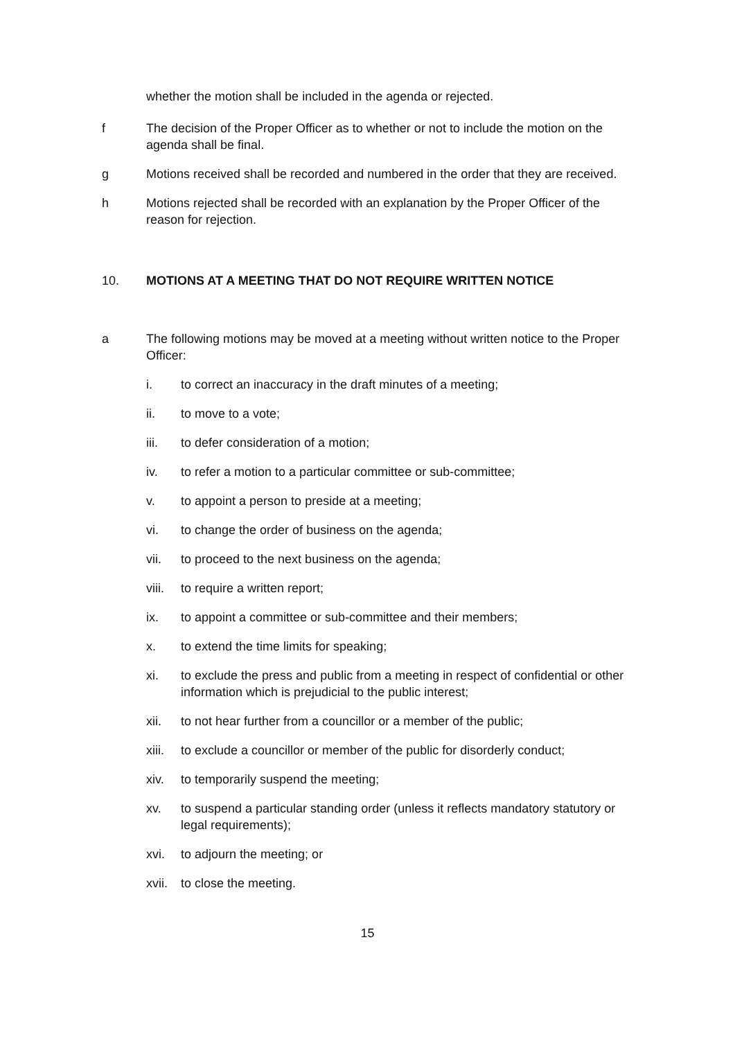whether the motion shall be included in the agenda or rejected.
f The decision of the Proper Officer as to whether or not to include the motion on the agenda shall be final.
g Motions received shall be recorded and numbered in the order that they are received.
h Motions rejected shall be recorded with an explanation by the Proper Officer of the reason for rejection.
10. MOTIONS AT A MEETING THAT DO NOT REQUIRE WRITTEN NOTICE
a The following motions may be moved at a meeting without written notice to the Proper Officer:
i. to correct an inaccuracy in the draft minutes of a meeting;
ii. to move to a vote;
iii. to defer consideration of a motion;
iv. to refer a motion to a particular committee or sub-committee;
v. to appoint a person to preside at a meeting;
vi. to change the order of business on the agenda;
vii. to proceed to the next business on the agenda;
viii.
to require a written report;
ix. to appoint a committee or sub-committee and their members;
x. to extend the time limits for speaking;
xi. to exclude the press and public from a meeting in respect of confidential or other information which is prejudicial to the public interest;
xii. to not hear further from a councillor or a member of the public;
xiii.
to exclude a councillor or member of the public for disorderly conduct;
xiv. to temporarily suspend the meeting;
xv. to suspend a particular standing order (unless it reflects mandatory statutory or legal requirements);
xvi. to adjourn the meeting; or
xvii.
to close the meeting.
15